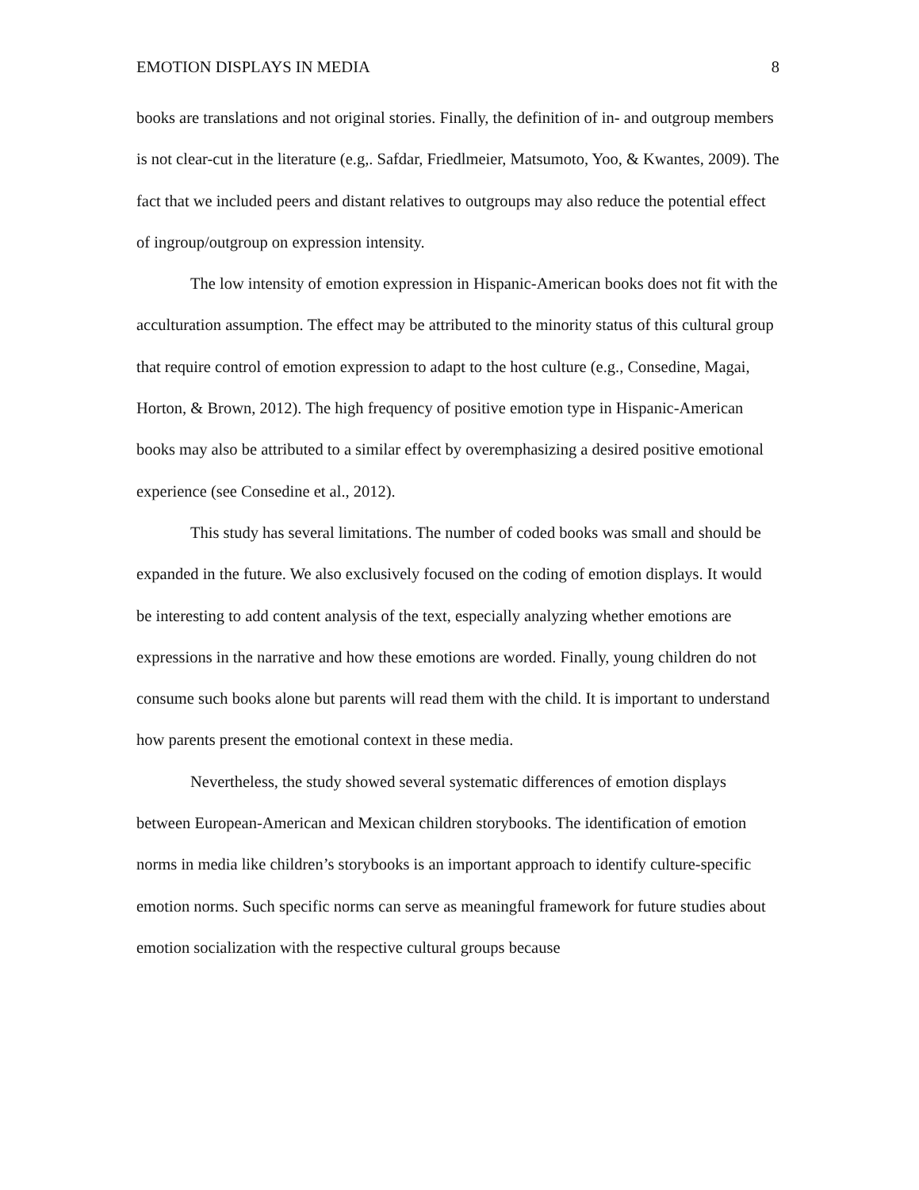EMOTION DISPLAYS IN MEDIA 8
books are translations and not original stories. Finally, the definition of in- and outgroup members is not clear-cut in the literature (e.g,. Safdar, Friedlmeier, Matsumoto, Yoo, & Kwantes, 2009). The fact that we included peers and distant relatives to outgroups may also reduce the potential effect of ingroup/outgroup on expression intensity.
The low intensity of emotion expression in Hispanic-American books does not fit with the acculturation assumption. The effect may be attributed to the minority status of this cultural group that require control of emotion expression to adapt to the host culture (e.g., Consedine, Magai, Horton, & Brown, 2012). The high frequency of positive emotion type in Hispanic-American books may also be attributed to a similar effect by overemphasizing a desired positive emotional experience (see Consedine et al., 2012).
This study has several limitations. The number of coded books was small and should be expanded in the future. We also exclusively focused on the coding of emotion displays. It would be interesting to add content analysis of the text, especially analyzing whether emotions are expressions in the narrative and how these emotions are worded. Finally, young children do not consume such books alone but parents will read them with the child. It is important to understand how parents present the emotional context in these media.
Nevertheless, the study showed several systematic differences of emotion displays between European-American and Mexican children storybooks. The identification of emotion norms in media like children’s storybooks is an important approach to identify culture-specific emotion norms. Such specific norms can serve as meaningful framework for future studies about emotion socialization with the respective cultural groups because